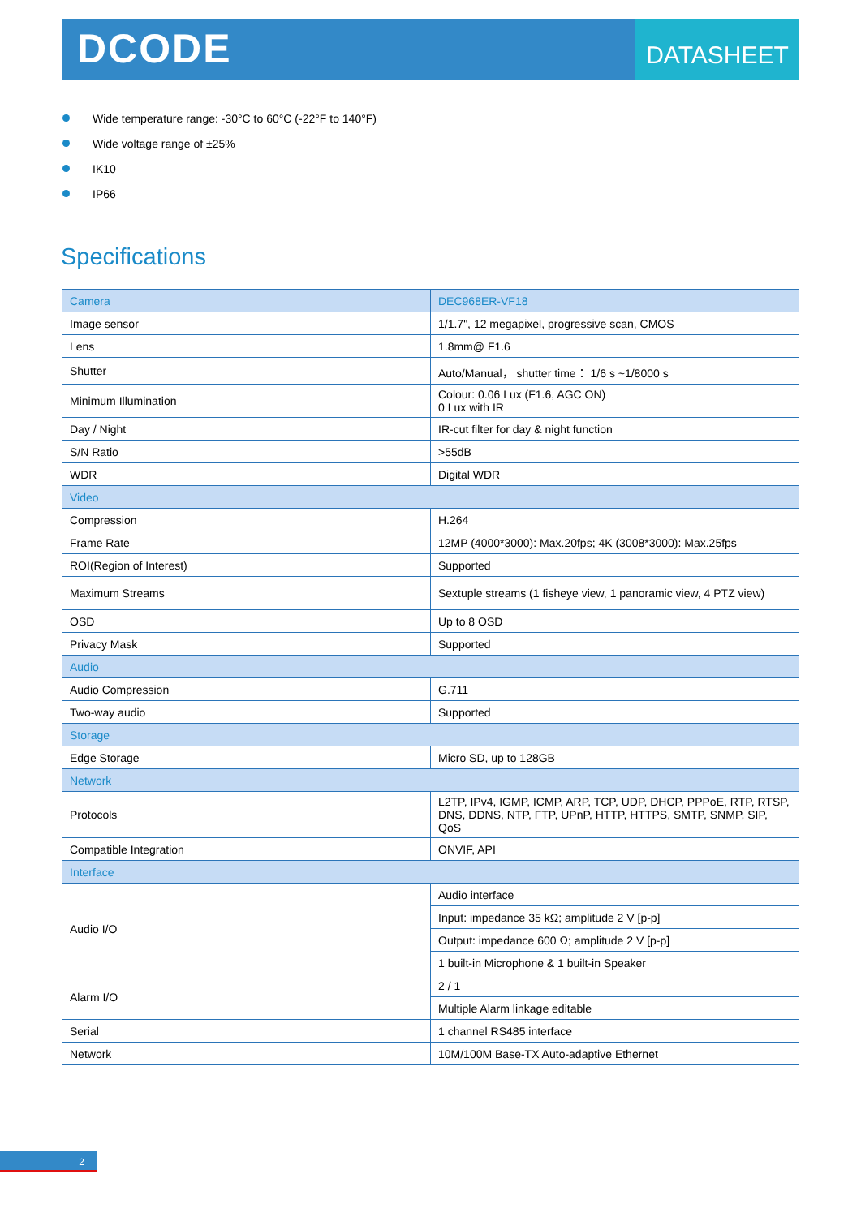DCODE
DATASHEET
Wide temperature range: -30°C to 60°C (-22°F to 140°F)
Wide voltage range of ±25%
IK10
IP66
Specifications
| Camera | DEC968ER-VF18 |
| --- | --- |
| Image sensor | 1/1.7", 12 megapixel, progressive scan, CMOS |
| Lens | 1.8mm@ F1.6 |
| Shutter | Auto/Manual， shutter time： 1/6 s ~1/8000 s |
| Minimum Illumination | Colour: 0.06 Lux (F1.6, AGC ON) 0 Lux with IR |
| Day / Night | IR-cut filter for day & night function |
| S/N Ratio | >55dB |
| WDR | Digital WDR |
| Video | |
| Compression | H.264 |
| Frame Rate | 12MP (4000*3000): Max.20fps; 4K (3008*3000): Max.25fps |
| ROI(Region of Interest) | Supported |
| Maximum Streams | Sextuple streams (1 fisheye view, 1 panoramic view, 4 PTZ view) |
| OSD | Up to 8 OSD |
| Privacy Mask | Supported |
| Audio | |
| Audio Compression | G.711 |
| Two-way audio | Supported |
| Storage | |
| Edge Storage | Micro SD, up to 128GB |
| Network | |
| Protocols | L2TP, IPv4, IGMP, ICMP, ARP, TCP, UDP, DHCP, PPPoE, RTP, RTSP, DNS, DDNS, NTP, FTP, UPnP, HTTP, HTTPS, SMTP, SNMP, SIP, QoS |
| Compatible Integration | ONVIF, API |
| Interface | |
| Audio I/O | Audio interface |
| | Input: impedance 35 kΩ; amplitude 2 V [p-p] |
| | Output: impedance 600 Ω; amplitude 2 V [p-p] |
| | 1 built-in Microphone & 1 built-in Speaker |
| Alarm I/O | 2 / 1 |
| | Multiple Alarm linkage editable |
| Serial | 1 channel RS485 interface |
| Network | 10M/100M Base-TX Auto-adaptive Ethernet |
2